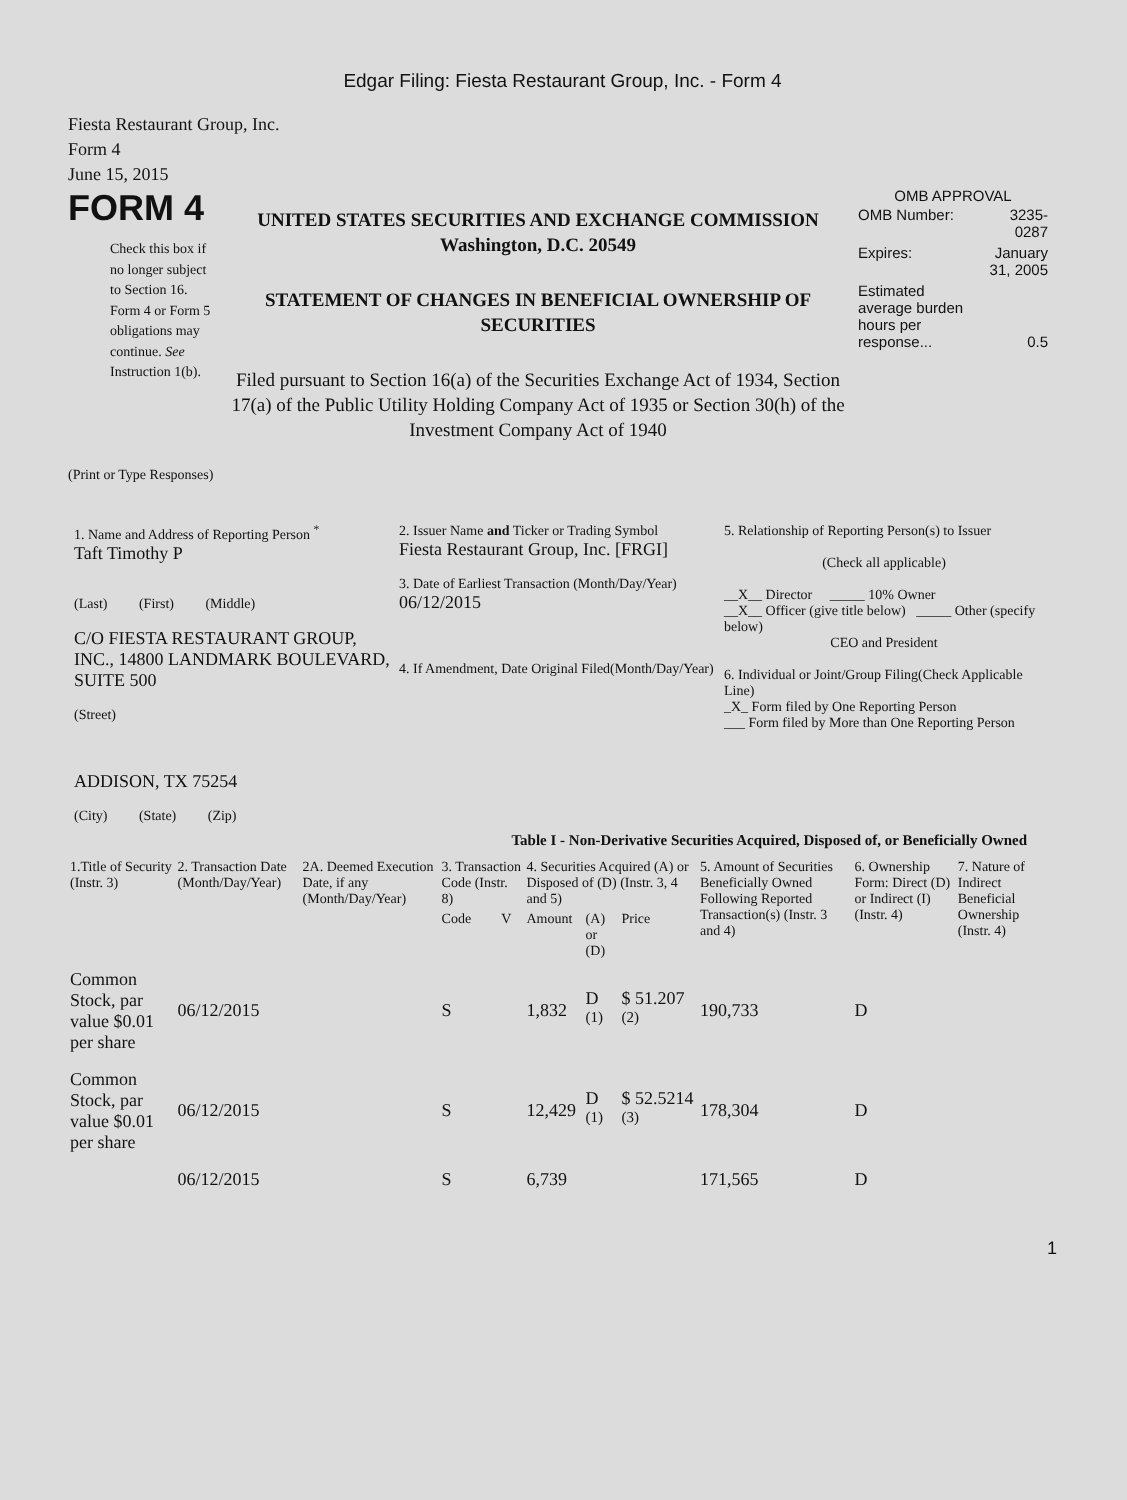Edgar Filing: Fiesta Restaurant Group, Inc. - Form 4
Fiesta Restaurant Group, Inc.
Form 4
June 15, 2015
FORM 4
Check this box if no longer subject to Section 16. Form 4 or Form 5 obligations may continue. See Instruction 1(b).
UNITED STATES SECURITIES AND EXCHANGE COMMISSION
Washington, D.C. 20549
STATEMENT OF CHANGES IN BENEFICIAL OWNERSHIP OF SECURITIES
Filed pursuant to Section 16(a) of the Securities Exchange Act of 1934, Section 17(a) of the Public Utility Holding Company Act of 1935 or Section 30(h) of the Investment Company Act of 1940
OMB APPROVAL
| OMB Number: | 3235-0287 |
| Expires: | January 31, 2005 |
| Estimated average burden hours per response... | 0.5 |
(Print or Type Responses)
1. Name and Address of Reporting Person <sup>*</sup>
Taft Timothy P
(Last) (First) (Middle)
C/O FIESTA RESTAURANT GROUP, INC., 14800 LANDMARK BOULEVARD, SUITE 500
(Street)
ADDISON, TX 75254
(City) (State) (Zip)
2. Issuer Name and Ticker or Trading Symbol
Fiesta Restaurant Group, Inc. [FRGI]
3. Date of Earliest Transaction (Month/Day/Year)
06/12/2015
4. If Amendment, Date Original Filed(Month/Day/Year)
5. Relationship of Reporting Person(s) to Issuer
(Check all applicable)
__X__ Director _____ 10% Owner
__X__ Officer (give title below) _____ Other (specify below)
CEO and President
6. Individual or Joint/Group Filing(Check Applicable Line)
_X_ Form filed by One Reporting Person
___ Form filed by More than One Reporting Person
Table I - Non-Derivative Securities Acquired, Disposed of, or Beneficially Owned
| 1.Title of Security (Instr. 3) | 2. Transaction Date (Month/Day/Year) | 2A. Deemed Execution Date, if any (Month/Day/Year) | 3. Transaction Code (Instr. 8) | | 4. Securities Acquired (A) or Disposed of (D) (Instr. 3, 4 and 5) | | | 5. Amount of Securities Beneficially Owned Following Reported Transaction(s) (Instr. 3 and 4) | 6. Ownership Form: Direct (D) or Indirect (I) (Instr. 4) | 7. Nature of Indirect Beneficial Ownership (Instr. 4) |
| --- | --- | --- | --- | --- | --- | --- | --- | --- | --- | --- |
| | | | Code | V | Amount | (A) or (D) | Price | | | |
| Common Stock, par value $0.01 per share | 06/12/2015 | | S | | 1,832 | D <sup>(1)</sup> | $ 51.207 <sup>(2)</sup> | 190,733 | D | |
| Common Stock, par value $0.01 per share | 06/12/2015 | | S | | 12,429 | D <sup>(1)</sup> | $ 52.5214 <sup>(3)</sup> | 178,304 | D | |
| | 06/12/2015 | | S | | 6,739 | | | 171,565 | D | |
1